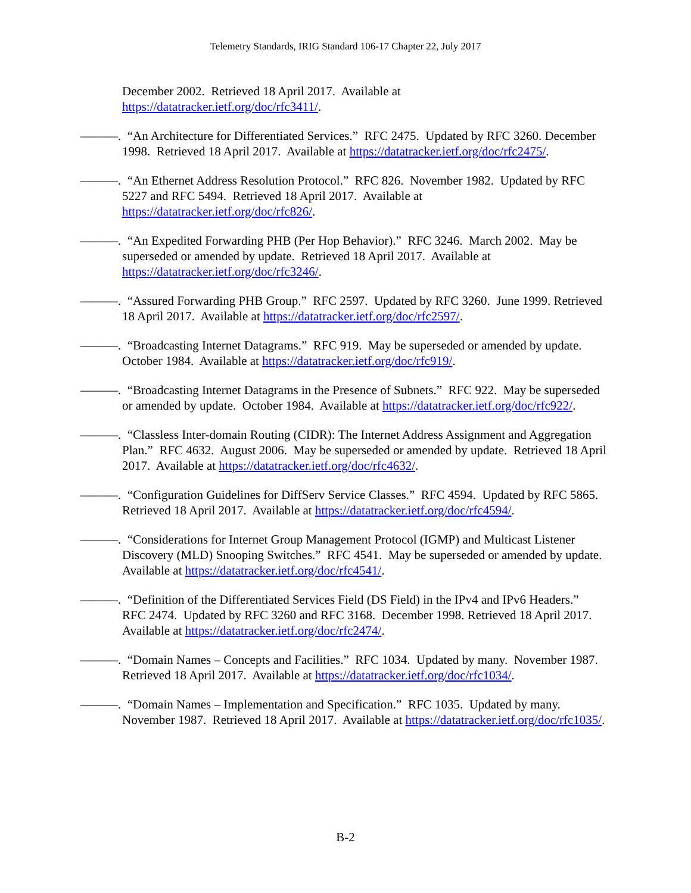Telemetry Standards, IRIG Standard 106-17 Chapter 22, July 2017
December 2002. Retrieved 18 April 2017. Available at
https://datatracker.ietf.org/doc/rfc3411/.
———. “An Architecture for Differentiated Services.” RFC 2475. Updated by RFC 3260. December 1998. Retrieved 18 April 2017. Available at https://datatracker.ietf.org/doc/rfc2475/.
———. “An Ethernet Address Resolution Protocol.” RFC 826. November 1982. Updated by RFC 5227 and RFC 5494. Retrieved 18 April 2017. Available at https://datatracker.ietf.org/doc/rfc826/.
———. “An Expedited Forwarding PHB (Per Hop Behavior).” RFC 3246. March 2002. May be superseded or amended by update. Retrieved 18 April 2017. Available at https://datatracker.ietf.org/doc/rfc3246/.
———. “Assured Forwarding PHB Group.” RFC 2597. Updated by RFC 3260. June 1999. Retrieved 18 April 2017. Available at https://datatracker.ietf.org/doc/rfc2597/.
———. “Broadcasting Internet Datagrams.” RFC 919. May be superseded or amended by update. October 1984. Available at https://datatracker.ietf.org/doc/rfc919/.
———. “Broadcasting Internet Datagrams in the Presence of Subnets.” RFC 922. May be superseded or amended by update. October 1984. Available at https://datatracker.ietf.org/doc/rfc922/.
———. “Classless Inter-domain Routing (CIDR): The Internet Address Assignment and Aggregation Plan.” RFC 4632. August 2006. May be superseded or amended by update. Retrieved 18 April 2017. Available at https://datatracker.ietf.org/doc/rfc4632/.
———. “Configuration Guidelines for DiffServ Service Classes.” RFC 4594. Updated by RFC 5865. Retrieved 18 April 2017. Available at https://datatracker.ietf.org/doc/rfc4594/.
———. “Considerations for Internet Group Management Protocol (IGMP) and Multicast Listener Discovery (MLD) Snooping Switches.” RFC 4541. May be superseded or amended by update. Available at https://datatracker.ietf.org/doc/rfc4541/.
———. “Definition of the Differentiated Services Field (DS Field) in the IPv4 and IPv6 Headers.” RFC 2474. Updated by RFC 3260 and RFC 3168. December 1998. Retrieved 18 April 2017. Available at https://datatracker.ietf.org/doc/rfc2474/.
———. “Domain Names – Concepts and Facilities.” RFC 1034. Updated by many. November 1987. Retrieved 18 April 2017. Available at https://datatracker.ietf.org/doc/rfc1034/.
———. “Domain Names – Implementation and Specification.” RFC 1035. Updated by many. November 1987. Retrieved 18 April 2017. Available at https://datatracker.ietf.org/doc/rfc1035/.
B-2